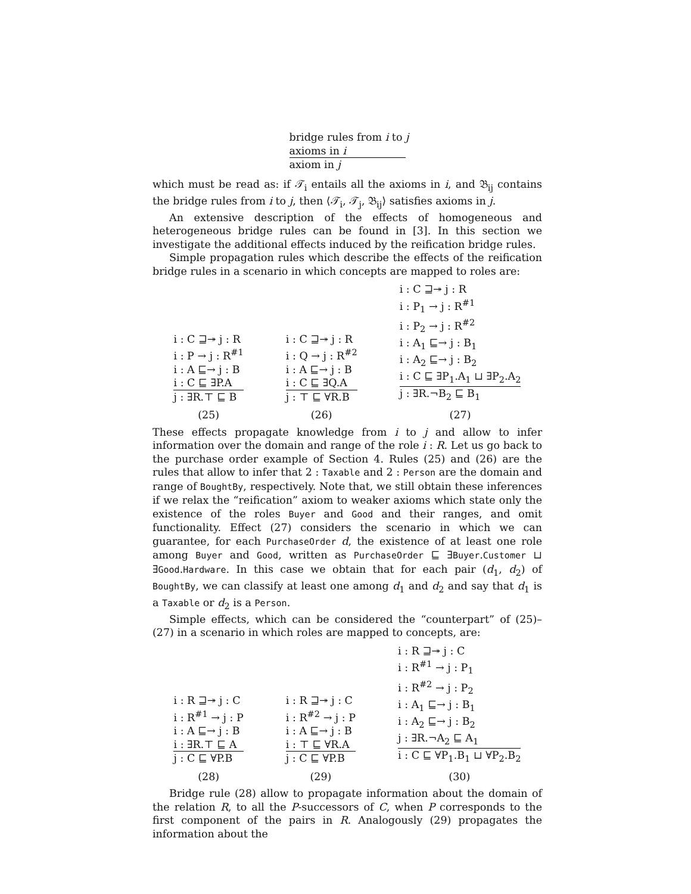bridge rules from i to j
axioms in i
axiom in j
which must be read as: if 𝒯<sub>i</sub> entails all the axioms in i, and 𝔅<sub>ij</sub> contains the bridge rules from i to j, then ⟨𝒯<sub>i</sub>, 𝒯<sub>j</sub>, 𝔅<sub>ij</sub>⟩ satisfies axioms in j.
An extensive description of the effects of homogeneous and heterogeneous bridge rules can be found in [3]. In this section we investigate the additional effects induced by the reification bridge rules.
Simple propagation rules which describe the effects of the reification bridge rules in a scenario in which concepts are mapped to roles are:
i : C ⊒↠ j : R
i : P → j : R<sup>#1</sup>
i : A ⊑→ j : B
i : C ⊑ ∃P.A
j : ∃R.⊤ ⊑ B
(25)
i : C ⊒↠ j : R
i : Q → j : R<sup>#2</sup>
i : A ⊑→ j : B
i : C ⊑ ∃Q.A
j : ⊤ ⊑ ∀R.B
(26)
i : C ⊒↠ j : R
i : P<sub>1</sub> → j : R<sup>#1</sup>
i : P<sub>2</sub> → j : R<sup>#2</sup>
i : A<sub>1</sub> ⊑→ j : B<sub>1</sub>
i : A<sub>2</sub> ⊑→ j : B<sub>2</sub>
i : C ⊑ ∃P<sub>1</sub>.A<sub>1</sub> ⊔ ∃P<sub>2</sub>.A<sub>2</sub>
j : ∃R.¬B<sub>2</sub> ⊑ B<sub>1</sub>
(27)
These effects propagate knowledge from i to j and allow to infer information over the domain and range of the role i : R. Let us go back to the purchase order example of Section 4. Rules (25) and (26) are the rules that allow to infer that 2 : Taxable and 2 : Person are the domain and range of BoughtBy, respectively. Note that, we still obtain these inferences if we relax the “reification” axiom to weaker axioms which state only the existence of the roles Buyer and Good and their ranges, and omit functionality. Effect (27) considers the scenario in which we can guarantee, for each PurchaseOrder d, the existence of at least one role among Buyer and Good, written as PurchaseOrder ⊑ ∃Buyer.Customer ⊔ ∃Good.Hardware. In this case we obtain that for each pair (d<sub>1</sub>, d<sub>2</sub>) of BoughtBy, we can classify at least one among d<sub>1</sub> and d<sub>2</sub> and say that d<sub>1</sub> is a Taxable or d<sub>2</sub> is a Person.
Simple effects, which can be considered the “counterpart” of (25)–(27) in a scenario in which roles are mapped to concepts, are:
i : R ⊒↠ j : C
i : R<sup>#1</sup> → j : P
i : A ⊑→ j : B
i : ∃R.⊤ ⊑ A
j : C ⊑ ∀P.B
(28)
i : R ⊒↠ j : C
i : R<sup>#2</sup> → j : P
i : A ⊑→ j : B
i : ⊤ ⊑ ∀R.A
j : C ⊑ ∀P.B
(29)
i : R ⊒↠ j : C
i : R<sup>#1</sup> → j : P<sub>1</sub>
i : R<sup>#2</sup> → j : P<sub>2</sub>
i : A<sub>1</sub> ⊑→ j : B<sub>1</sub>
i : A<sub>2</sub> ⊑→ j : B<sub>2</sub>
j : ∃R.¬A<sub>2</sub> ⊑ A<sub>1</sub>
i : C ⊑ ∀P<sub>1</sub>.B<sub>1</sub> ⊔ ∀P<sub>2</sub>.B<sub>2</sub>
(30)
Bridge rule (28) allow to propagate information about the domain of the relation R, to all the P-successors of C, when P corresponds to the first component of the pairs in R. Analogously (29) propagates the information about the